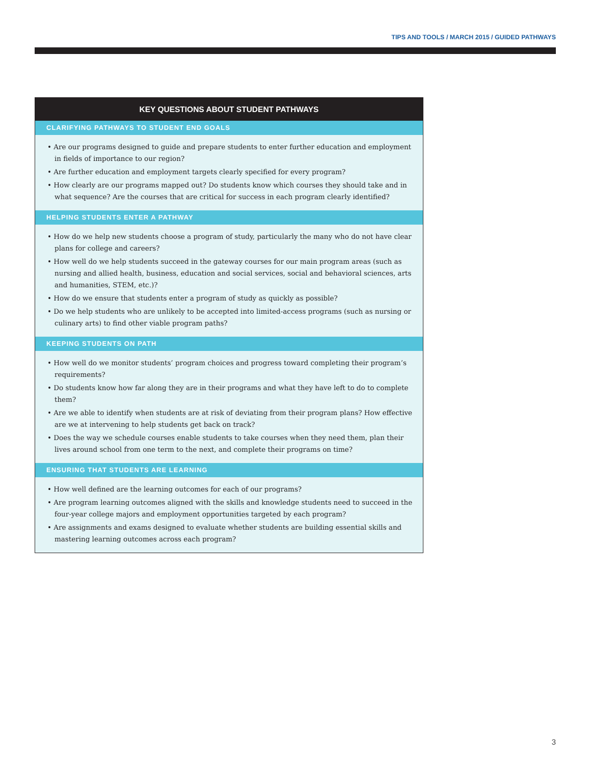TIPS AND TOOLS / MARCH 2015 / GUIDED PATHWAYS
KEY QUESTIONS ABOUT STUDENT PATHWAYS
CLARIFYING PATHWAYS TO STUDENT END GOALS
• Are our programs designed to guide and prepare students to enter further education and employment in fields of importance to our region?
• Are further education and employment targets clearly specified for every program?
• How clearly are our programs mapped out? Do students know which courses they should take and in what sequence? Are the courses that are critical for success in each program clearly identified?
HELPING STUDENTS ENTER A PATHWAY
• How do we help new students choose a program of study, particularly the many who do not have clear plans for college and careers?
• How well do we help students succeed in the gateway courses for our main program areas (such as nursing and allied health, business, education and social services, social and behavioral sciences, arts and humanities, STEM, etc.)?
• How do we ensure that students enter a program of study as quickly as possible?
• Do we help students who are unlikely to be accepted into limited-access programs (such as nursing or culinary arts) to find other viable program paths?
KEEPING STUDENTS ON PATH
• How well do we monitor students’ program choices and progress toward completing their program’s requirements?
• Do students know how far along they are in their programs and what they have left to do to complete them?
• Are we able to identify when students are at risk of deviating from their program plans? How effective are we at intervening to help students get back on track?
• Does the way we schedule courses enable students to take courses when they need them, plan their lives around school from one term to the next, and complete their programs on time?
ENSURING THAT STUDENTS ARE LEARNING
• How well defined are the learning outcomes for each of our programs?
• Are program learning outcomes aligned with the skills and knowledge students need to succeed in the four-year college majors and employment opportunities targeted by each program?
• Are assignments and exams designed to evaluate whether students are building essential skills and mastering learning outcomes across each program?
3